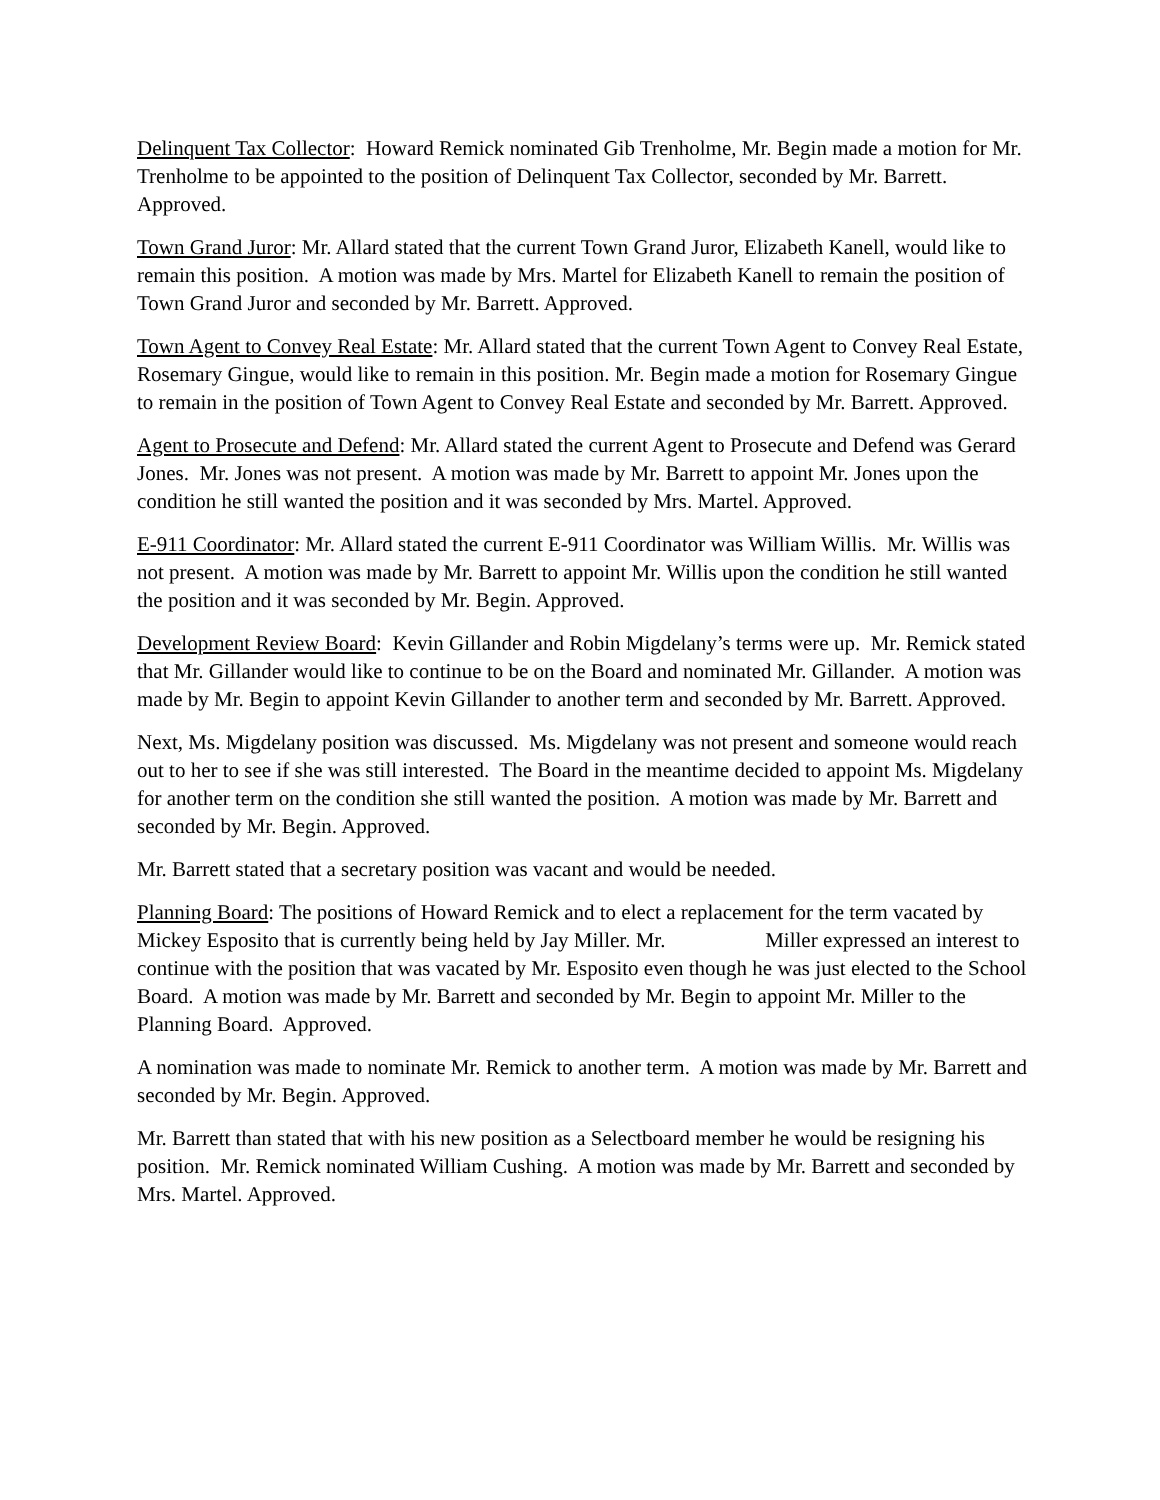Delinquent Tax Collector: Howard Remick nominated Gib Trenholme, Mr. Begin made a motion for Mr. Trenholme to be appointed to the position of Delinquent Tax Collector, seconded by Mr. Barrett. Approved.
Town Grand Juror: Mr. Allard stated that the current Town Grand Juror, Elizabeth Kanell, would like to remain this position. A motion was made by Mrs. Martel for Elizabeth Kanell to remain the position of Town Grand Juror and seconded by Mr. Barrett. Approved.
Town Agent to Convey Real Estate: Mr. Allard stated that the current Town Agent to Convey Real Estate, Rosemary Gingue, would like to remain in this position. Mr. Begin made a motion for Rosemary Gingue to remain in the position of Town Agent to Convey Real Estate and seconded by Mr. Barrett. Approved.
Agent to Prosecute and Defend: Mr. Allard stated the current Agent to Prosecute and Defend was Gerard Jones. Mr. Jones was not present. A motion was made by Mr. Barrett to appoint Mr. Jones upon the condition he still wanted the position and it was seconded by Mrs. Martel. Approved.
E-911 Coordinator: Mr. Allard stated the current E-911 Coordinator was William Willis. Mr. Willis was not present. A motion was made by Mr. Barrett to appoint Mr. Willis upon the condition he still wanted the position and it was seconded by Mr. Begin. Approved.
Development Review Board: Kevin Gillander and Robin Migdelany’s terms were up. Mr. Remick stated that Mr. Gillander would like to continue to be on the Board and nominated Mr. Gillander. A motion was made by Mr. Begin to appoint Kevin Gillander to another term and seconded by Mr. Barrett. Approved.
Next, Ms. Migdelany position was discussed. Ms. Migdelany was not present and someone would reach out to her to see if she was still interested. The Board in the meantime decided to appoint Ms. Migdelany for another term on the condition she still wanted the position. A motion was made by Mr. Barrett and seconded by Mr. Begin. Approved.
Mr. Barrett stated that a secretary position was vacant and would be needed.
Planning Board: The positions of Howard Remick and to elect a replacement for the term vacated by Mickey Esposito that is currently being held by Jay Miller. Mr. Miller expressed an interest to continue with the position that was vacated by Mr. Esposito even though he was just elected to the School Board. A motion was made by Mr. Barrett and seconded by Mr. Begin to appoint Mr. Miller to the Planning Board. Approved.
A nomination was made to nominate Mr. Remick to another term. A motion was made by Mr. Barrett and seconded by Mr. Begin. Approved.
Mr. Barrett than stated that with his new position as a Selectboard member he would be resigning his position. Mr. Remick nominated William Cushing. A motion was made by Mr. Barrett and seconded by Mrs. Martel. Approved.